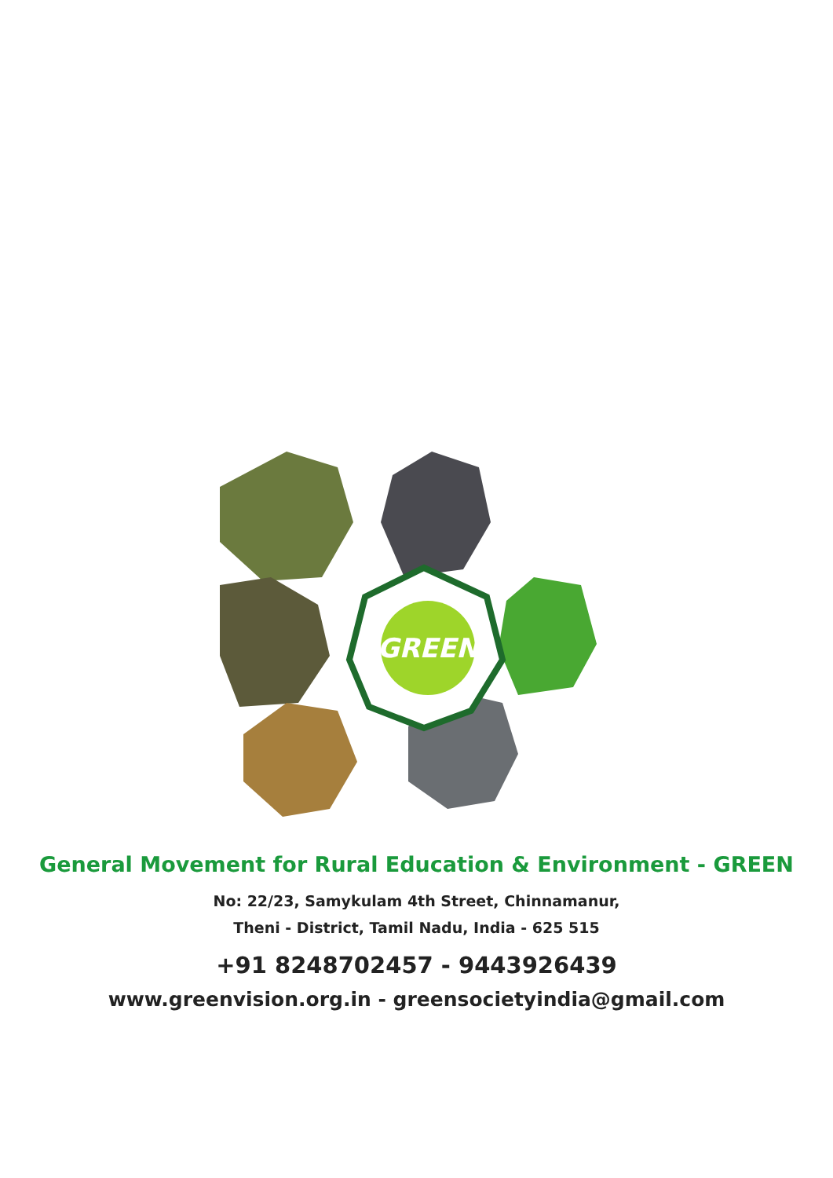GREEN
General Movement for Rural Education & Environment - GREEN
No: 22/23, Samykulam 4th Street, Chinnamanur,
Theni - District, Tamil Nadu, India - 625 515
+91 8248702457 - 9443926439
www.greenvision.org.in - greensocietyindia@gmail.com